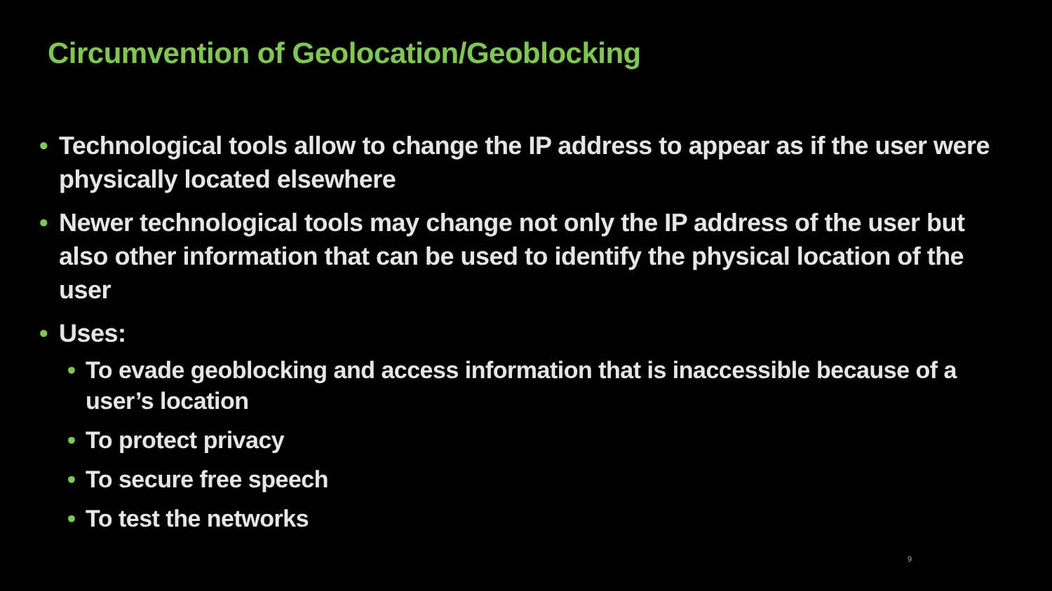Circumvention of Geolocation/Geoblocking
• Technological tools allow to change the IP address to appear as if the user were physically located elsewhere
• Newer technological tools may change not only the IP address of the user but also other information that can be used to identify the physical location of the user
• Uses:
• To evade geoblocking and access information that is inaccessible because of a user’s location
• To protect privacy
• To secure free speech
• To test the networks
9